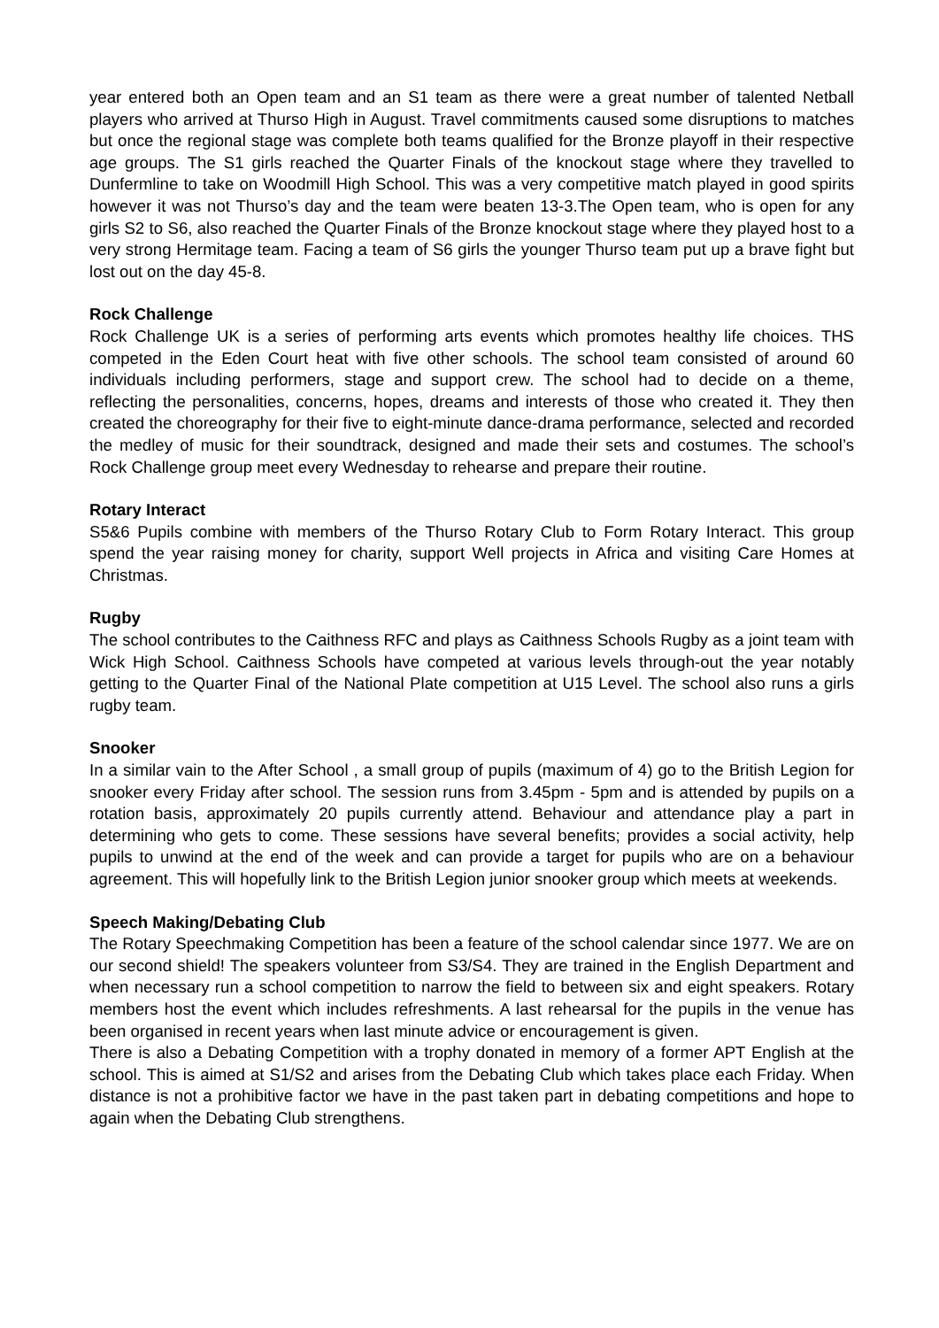year entered both an Open team and an S1 team as there were a great number of talented Netball players who arrived at Thurso High in August. Travel commitments caused some disruptions to matches but once the regional stage was complete both teams qualified for the Bronze playoff in their respective age groups. The S1 girls reached the Quarter Finals of the knockout stage where they travelled to Dunfermline to take on Woodmill High School. This was a very competitive match played in good spirits however it was not Thurso’s day and the team were beaten 13-3.The Open team, who is open for any girls S2 to S6, also reached the Quarter Finals of the Bronze knockout stage where they played host to a very strong Hermitage team. Facing a team of S6 girls the younger Thurso team put up a brave fight but lost out on the day 45-8.
Rock Challenge
Rock Challenge UK is a series of performing arts events which promotes healthy life choices. THS competed in the Eden Court heat with five other schools. The school team consisted of around 60 individuals including performers, stage and support crew. The school had to decide on a theme, reflecting the personalities, concerns, hopes, dreams and interests of those who created it. They then created the choreography for their five to eight-minute dance-drama performance, selected and recorded the medley of music for their soundtrack, designed and made their sets and costumes. The school’s Rock Challenge group meet every Wednesday to rehearse and prepare their routine.
Rotary Interact
S5&6 Pupils combine with members of the Thurso Rotary Club to Form Rotary Interact. This group spend the year raising money for charity, support Well projects in Africa and visiting Care Homes at Christmas.
Rugby
The school contributes to the Caithness RFC and plays as Caithness Schools Rugby as a joint team with Wick High School. Caithness Schools have competed at various levels through-out the year notably getting to the Quarter Final of the National Plate competition at U15 Level. The school also runs a girls rugby team.
Snooker
In a similar vain to the After School , a small group of pupils (maximum of 4) go to the British Legion for snooker every Friday after school. The session runs from 3.45pm - 5pm and is attended by pupils on a rotation basis, approximately 20 pupils currently attend. Behaviour and attendance play a part in determining who gets to come. These sessions have several benefits; provides a social activity, help pupils to unwind at the end of the week and can provide a target for pupils who are on a behaviour agreement. This will hopefully link to the British Legion junior snooker group which meets at weekends.
Speech Making/Debating Club
The Rotary Speechmaking Competition has been a feature of the school calendar since 1977. We are on our second shield! The speakers volunteer from S3/S4. They are trained in the English Department and when necessary run a school competition to narrow the field to between six and eight speakers. Rotary members host the event which includes refreshments. A last rehearsal for the pupils in the venue has been organised in recent years when last minute advice or encouragement is given.
There is also a Debating Competition with a trophy donated in memory of a former APT English at the school. This is aimed at S1/S2 and arises from the Debating Club which takes place each Friday. When distance is not a prohibitive factor we have in the past taken part in debating competitions and hope to again when the Debating Club strengthens.